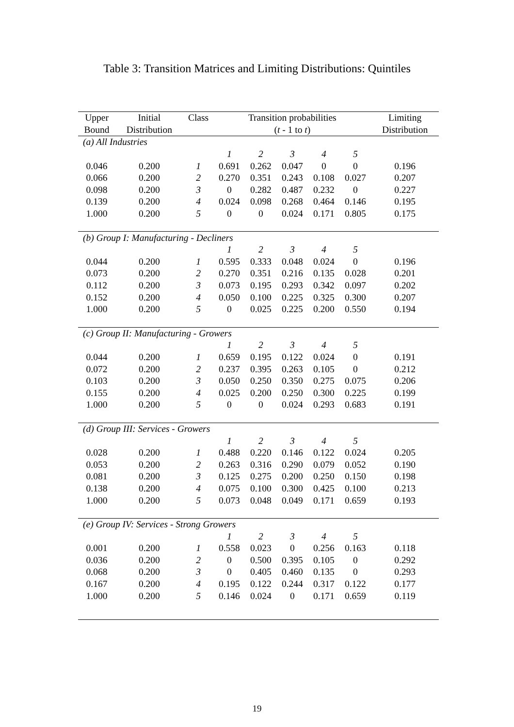Table 3: Transition Matrices and Limiting Distributions: Quintiles
| Upper | Initial | Class | Transition probabilities | | | | | Limiting |
| --- | --- | --- | --- | --- | --- | --- | --- | --- |
| Bound | Distribution | | ( t - 1 to t ) | | | | | Distribution |
| (a) All Industries | | | | | | | | |
| | | | 1 | 2 | 3 | 4 | 5 | |
| 0.046 | 0.200 | 1 | 0.691 | 0.262 | 0.047 | 0 | 0 | 0.196 |
| 0.066 | 0.200 | 2 | 0.270 | 0.351 | 0.243 | 0.108 | 0.027 | 0.207 |
| 0.098 | 0.200 | 3 | 0 | 0.282 | 0.487 | 0.232 | 0 | 0.227 |
| 0.139 | 0.200 | 4 | 0.024 | 0.098 | 0.268 | 0.464 | 0.146 | 0.195 |
| 1.000 | 0.200 | 5 | 0 | 0 | 0.024 | 0.171 | 0.805 | 0.175 |
| (b) Group I: Manufacturing - Decliners | | | | | | | | |
| | | | 1 | 2 | 3 | 4 | 5 | |
| 0.044 | 0.200 | 1 | 0.595 | 0.333 | 0.048 | 0.024 | 0 | 0.196 |
| 0.073 | 0.200 | 2 | 0.270 | 0.351 | 0.216 | 0.135 | 0.028 | 0.201 |
| 0.112 | 0.200 | 3 | 0.073 | 0.195 | 0.293 | 0.342 | 0.097 | 0.202 |
| 0.152 | 0.200 | 4 | 0.050 | 0.100 | 0.225 | 0.325 | 0.300 | 0.207 |
| 1.000 | 0.200 | 5 | 0 | 0.025 | 0.225 | 0.200 | 0.550 | 0.194 |
| (c) Group II: Manufacturing - Growers | | | | | | | | |
| | | | 1 | 2 | 3 | 4 | 5 | |
| 0.044 | 0.200 | 1 | 0.659 | 0.195 | 0.122 | 0.024 | 0 | 0.191 |
| 0.072 | 0.200 | 2 | 0.237 | 0.395 | 0.263 | 0.105 | 0 | 0.212 |
| 0.103 | 0.200 | 3 | 0.050 | 0.250 | 0.350 | 0.275 | 0.075 | 0.206 |
| 0.155 | 0.200 | 4 | 0.025 | 0.200 | 0.250 | 0.300 | 0.225 | 0.199 |
| 1.000 | 0.200 | 5 | 0 | 0 | 0.024 | 0.293 | 0.683 | 0.191 |
| (d) Group III: Services - Growers | | | | | | | | |
| | | | 1 | 2 | 3 | 4 | 5 | |
| 0.028 | 0.200 | 1 | 0.488 | 0.220 | 0.146 | 0.122 | 0.024 | 0.205 |
| 0.053 | 0.200 | 2 | 0.263 | 0.316 | 0.290 | 0.079 | 0.052 | 0.190 |
| 0.081 | 0.200 | 3 | 0.125 | 0.275 | 0.200 | 0.250 | 0.150 | 0.198 |
| 0.138 | 0.200 | 4 | 0.075 | 0.100 | 0.300 | 0.425 | 0.100 | 0.213 |
| 1.000 | 0.200 | 5 | 0.073 | 0.048 | 0.049 | 0.171 | 0.659 | 0.193 |
| (e) Group IV: Services - Strong Growers | | | | | | | | |
| | | | 1 | 2 | 3 | 4 | 5 | |
| 0.001 | 0.200 | 1 | 0.558 | 0.023 | 0 | 0.256 | 0.163 | 0.118 |
| 0.036 | 0.200 | 2 | 0 | 0.500 | 0.395 | 0.105 | 0 | 0.292 |
| 0.068 | 0.200 | 3 | 0 | 0.405 | 0.460 | 0.135 | 0 | 0.293 |
| 0.167 | 0.200 | 4 | 0.195 | 0.122 | 0.244 | 0.317 | 0.122 | 0.177 |
| 1.000 | 0.200 | 5 | 0.146 | 0.024 | 0 | 0.171 | 0.659 | 0.119 |
19